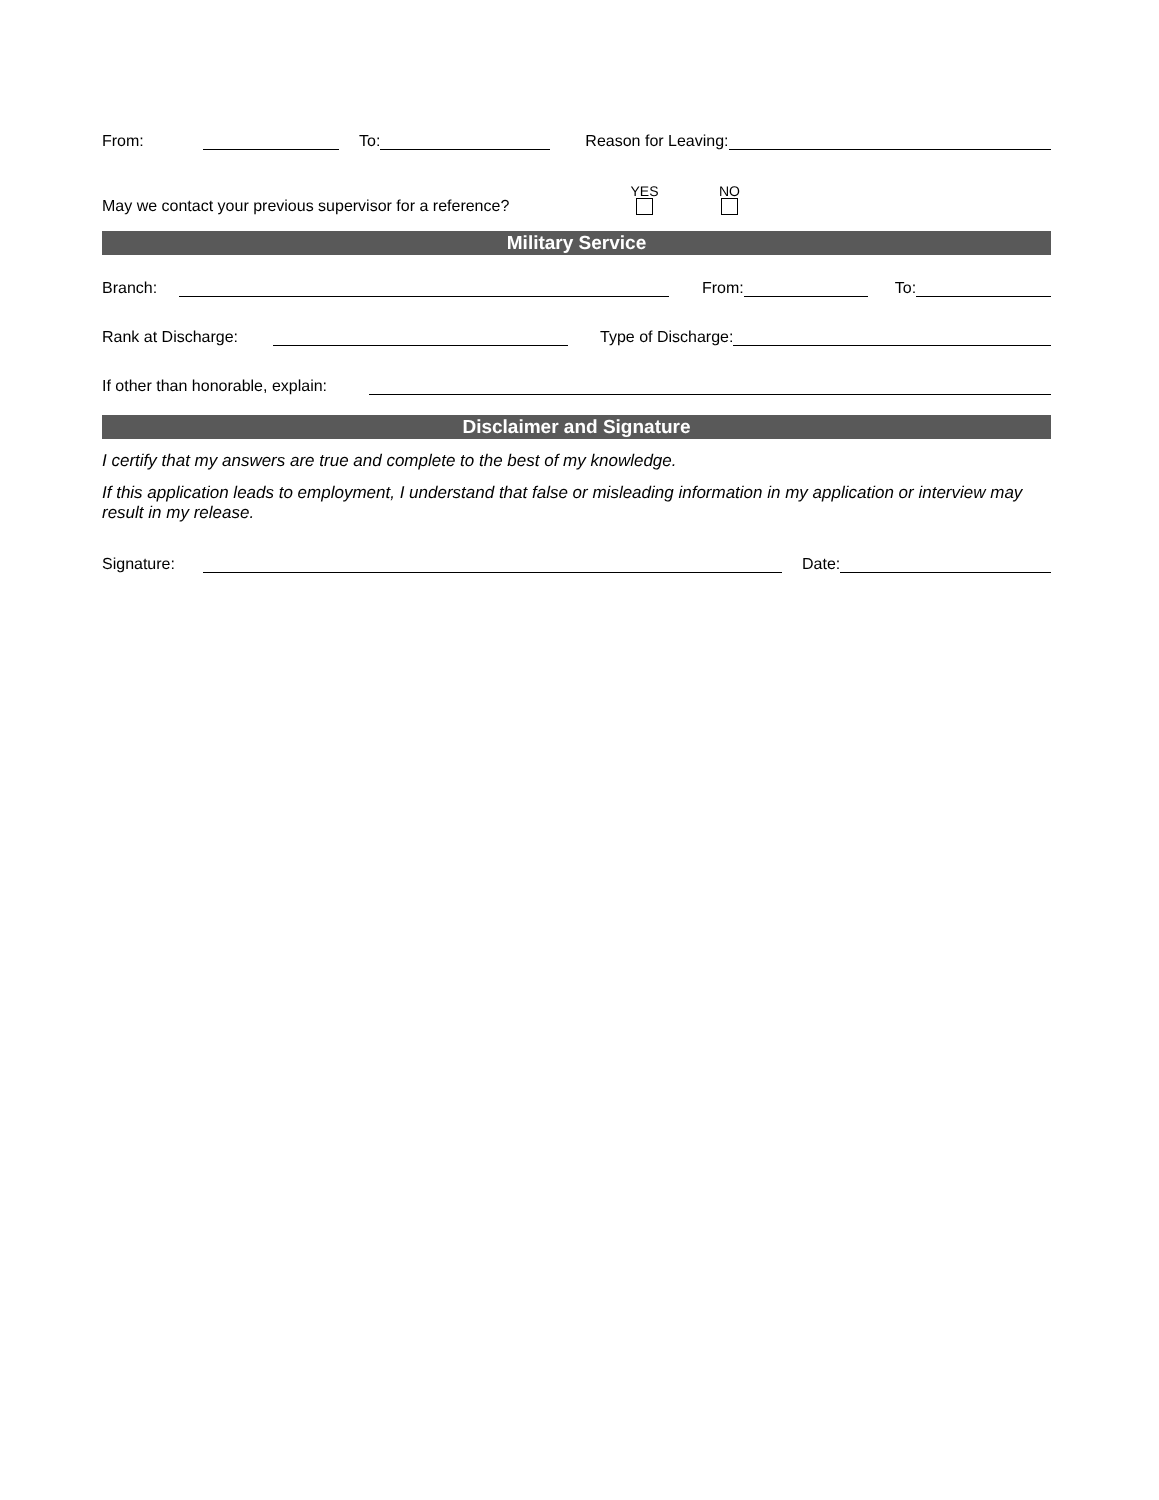From: To: Reason for Leaving:
May we contact your previous supervisor for a reference? YES
NO
Military Service
Branch: From: To:
Rank at Discharge: Type of Discharge:
If other than honorable, explain:
Disclaimer and Signature
I certify that my answers are true and complete to the best of my knowledge.
If this application leads to employment, I understand that false or misleading information in my application or interview may result in my release.
Signature: Date: